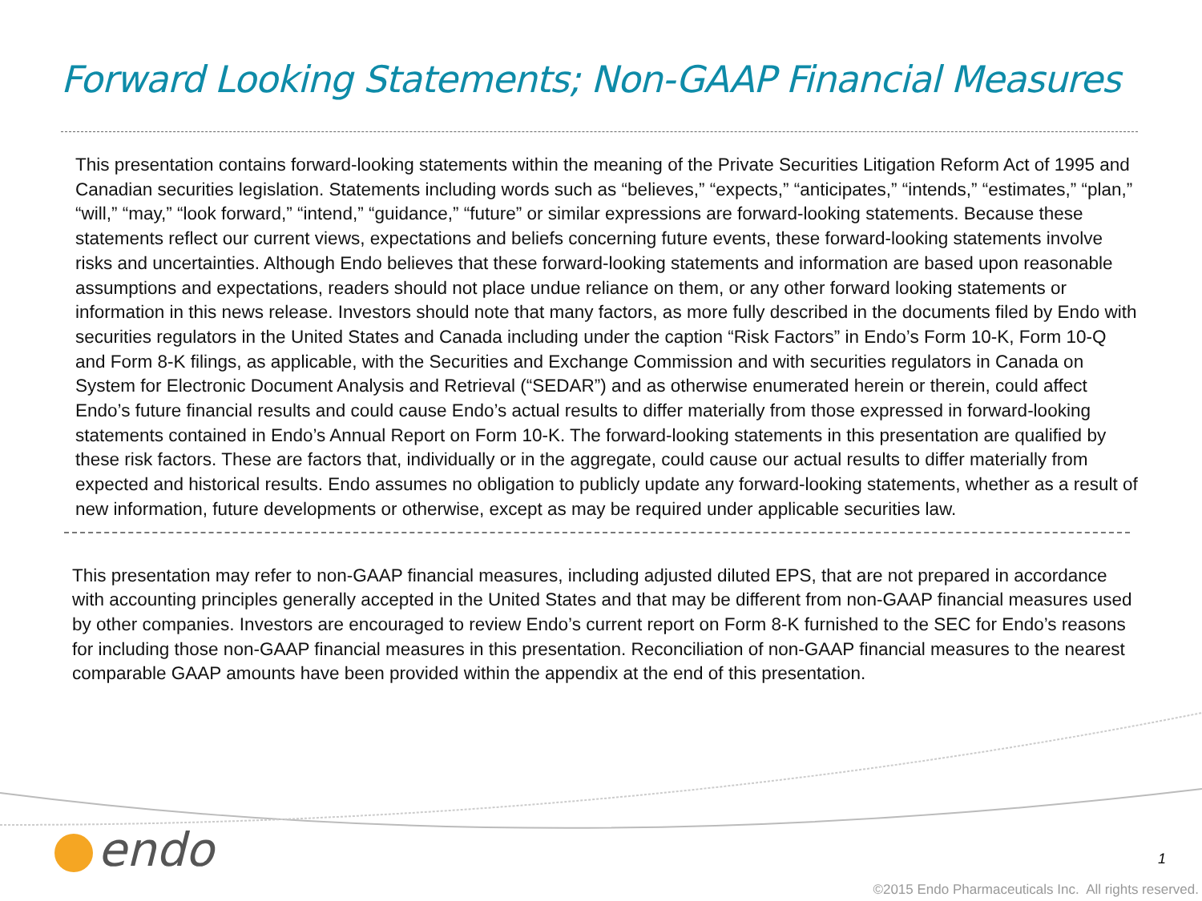Forward Looking Statements; Non-GAAP Financial Measures
This presentation contains forward-looking statements within the meaning of the Private Securities Litigation Reform Act of 1995 and Canadian securities legislation. Statements including words such as “believes,” “expects,” “anticipates,” “intends,” “estimates,” “plan,” “will,” “may,” “look forward,” “intend,” “guidance,” “future” or similar expressions are forward-looking statements. Because these statements reflect our current views, expectations and beliefs concerning future events, these forward-looking statements involve risks and uncertainties. Although Endo believes that these forward-looking statements and information are based upon reasonable assumptions and expectations, readers should not place undue reliance on them, or any other forward looking statements or information in this news release. Investors should note that many factors, as more fully described in the documents filed by Endo with securities regulators in the United States and Canada including under the caption “Risk Factors” in Endo’s Form 10-K, Form 10-Q and Form 8-K filings, as applicable, with the Securities and Exchange Commission and with securities regulators in Canada on System for Electronic Document Analysis and Retrieval (“SEDAR”) and as otherwise enumerated herein or therein, could affect Endo’s future financial results and could cause Endo’s actual results to differ materially from those expressed in forward-looking statements contained in Endo’s Annual Report on Form 10-K. The forward-looking statements in this presentation are qualified by these risk factors. These are factors that, individually or in the aggregate, could cause our actual results to differ materially from expected and historical results. Endo assumes no obligation to publicly update any forward-looking statements, whether as a result of new information, future developments or otherwise, except as may be required under applicable securities law.
This presentation may refer to non-GAAP financial measures, including adjusted diluted EPS, that are not prepared in accordance with accounting principles generally accepted in the United States and that may be different from non-GAAP financial measures used by other companies. Investors are encouraged to review Endo’s current report on Form 8-K furnished to the SEC for Endo’s reasons for including those non-GAAP financial measures in this presentation. Reconciliation of non-GAAP financial measures to the nearest comparable GAAP amounts have been provided within the appendix at the end of this presentation.
endo 1
©2015 Endo Pharmaceuticals Inc. All rights reserved.